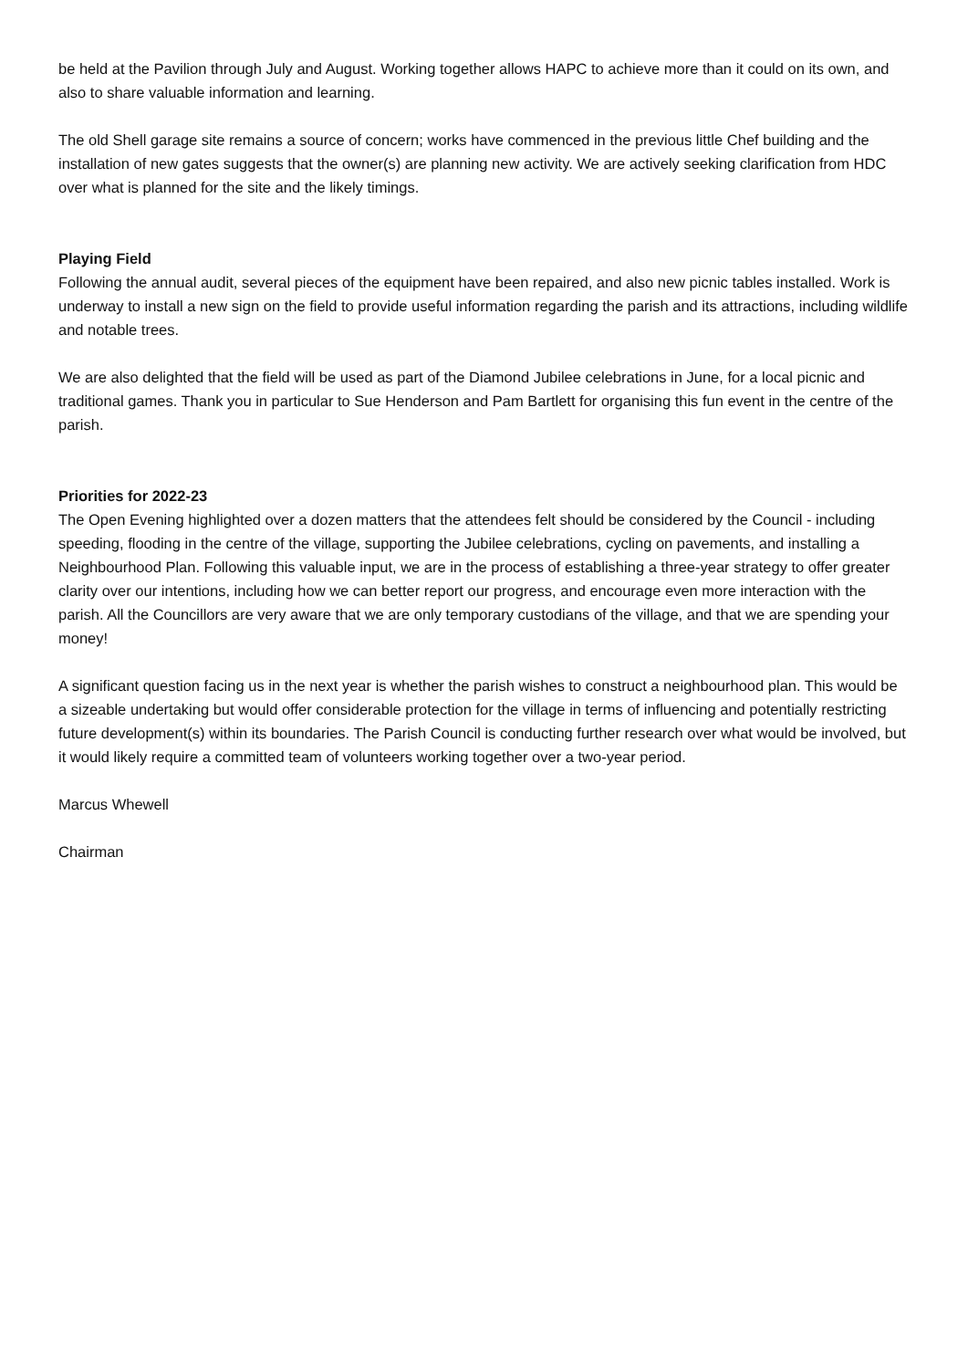be held at the Pavilion through July and August. Working together allows HAPC to achieve more than it could on its own, and also to share valuable information and learning.
The old Shell garage site remains a source of concern; works have commenced in the previous little Chef building and the installation of new gates suggests that the owner(s) are planning new activity. We are actively seeking clarification from HDC over what is planned for the site and the likely timings.
Playing Field
Following the annual audit, several pieces of the equipment have been repaired, and also new picnic tables installed. Work is underway to install a new sign on the field to provide useful information regarding the parish and its attractions, including wildlife and notable trees.
We are also delighted that the field will be used as part of the Diamond Jubilee celebrations in June, for a local picnic and traditional games. Thank you in particular to Sue Henderson and Pam Bartlett for organising this fun event in the centre of the parish.
Priorities for 2022-23
The Open Evening highlighted over a dozen matters that the attendees felt should be considered by the Council - including speeding, flooding in the centre of the village, supporting the Jubilee celebrations, cycling on pavements, and installing a Neighbourhood Plan. Following this valuable input, we are in the process of establishing a three-year strategy to offer greater clarity over our intentions, including how we can better report our progress, and encourage even more interaction with the parish. All the Councillors are very aware that we are only temporary custodians of the village, and that we are spending your money!
A significant question facing us in the next year is whether the parish wishes to construct a neighbourhood plan. This would be a sizeable undertaking but would offer considerable protection for the village in terms of influencing and potentially restricting future development(s) within its boundaries. The Parish Council is conducting further research over what would be involved, but it would likely require a committed team of volunteers working together over a two-year period.
Marcus Whewell
Chairman